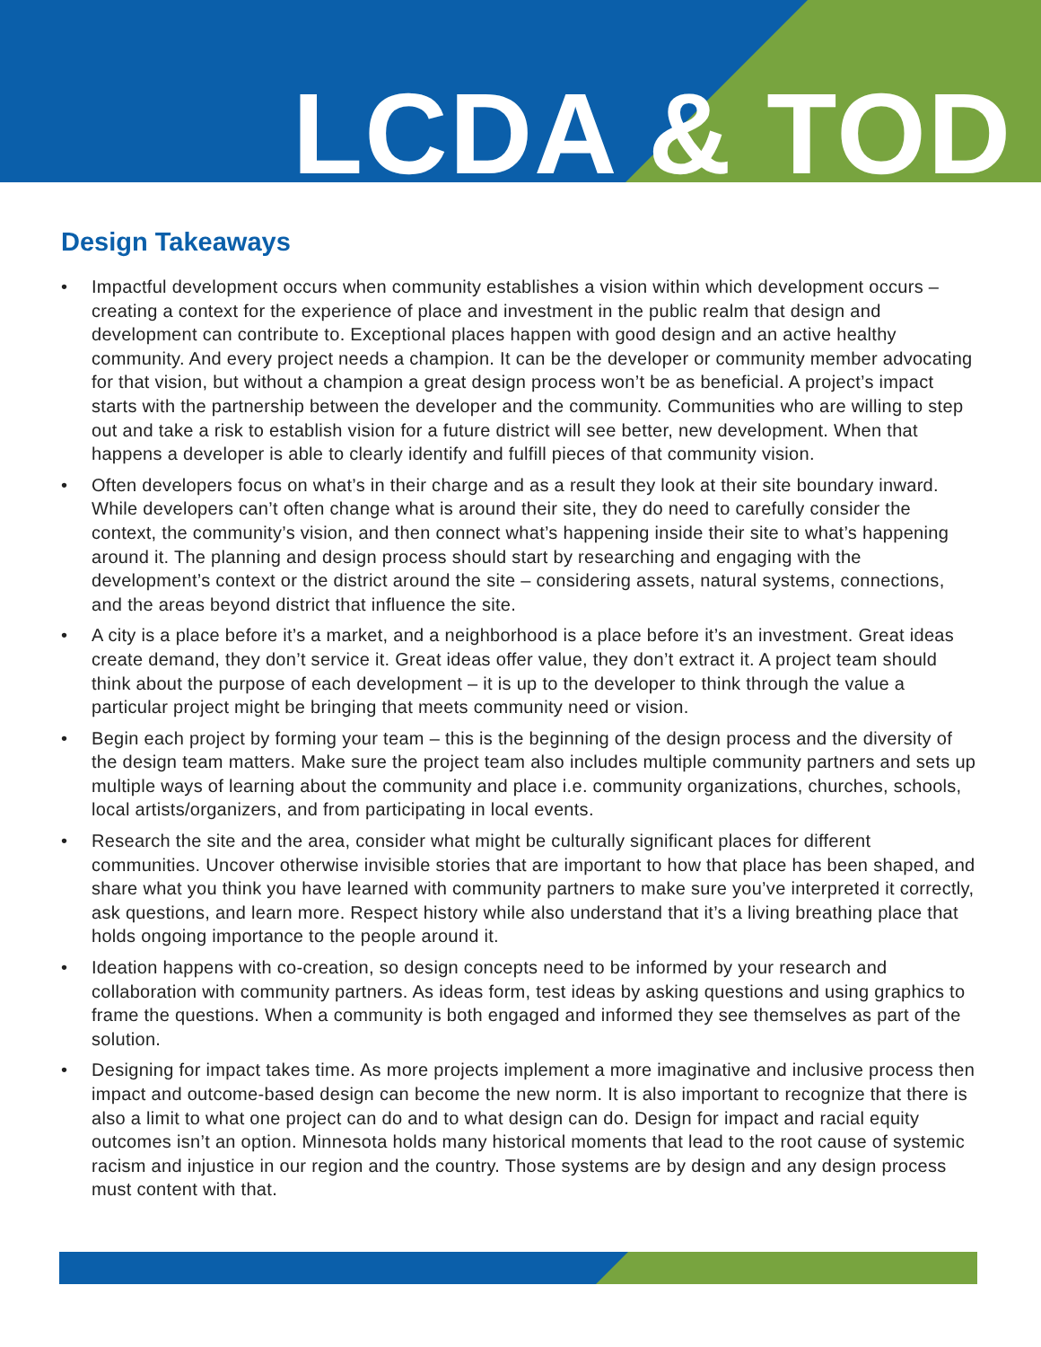LCDA & TOD
Design Takeaways
• Impactful development occurs when community establishes a vision within which development occurs – creating a context for the experience of place and investment in the public realm that design and development can contribute to. Exceptional places happen with good design and an active healthy community. And every project needs a champion. It can be the developer or community member advocating for that vision, but without a champion a great design process won’t be as beneficial. A project’s impact starts with the partnership between the developer and the community. Communities who are willing to step out and take a risk to establish vision for a future district will see better, new development. When that happens a developer is able to clearly identify and fulfill pieces of that community vision.
• Often developers focus on what’s in their charge and as a result they look at their site boundary inward. While developers can’t often change what is around their site, they do need to carefully consider the context, the community’s vision, and then connect what’s happening inside their site to what’s happening around it. The planning and design process should start by researching and engaging with the development’s context or the district around the site – considering assets, natural systems, connections, and the areas beyond district that influence the site.
• A city is a place before it’s a market, and a neighborhood is a place before it’s an investment. Great ideas create demand, they don’t service it. Great ideas offer value, they don’t extract it. A project team should think about the purpose of each development – it is up to the developer to think through the value a particular project might be bringing that meets community need or vision.
• Begin each project by forming your team – this is the beginning of the design process and the diversity of the design team matters. Make sure the project team also includes multiple community partners and sets up multiple ways of learning about the community and place i.e. community organizations, churches, schools, local artists/organizers, and from participating in local events.
• Research the site and the area, consider what might be culturally significant places for different communities. Uncover otherwise invisible stories that are important to how that place has been shaped, and share what you think you have learned with community partners to make sure you’ve interpreted it correctly, ask questions, and learn more. Respect history while also understand that it’s a living breathing place that holds ongoing importance to the people around it.
• Ideation happens with co-creation, so design concepts need to be informed by your research and collaboration with community partners. As ideas form, test ideas by asking questions and using graphics to frame the questions. When a community is both engaged and informed they see themselves as part of the solution.
• Designing for impact takes time. As more projects implement a more imaginative and inclusive process then impact and outcome-based design can become the new norm. It is also important to recognize that there is also a limit to what one project can do and to what design can do. Design for impact and racial equity outcomes isn’t an option. Minnesota holds many historical moments that lead to the root cause of systemic racism and injustice in our region and the country. Those systems are by design and any design process must content with that.